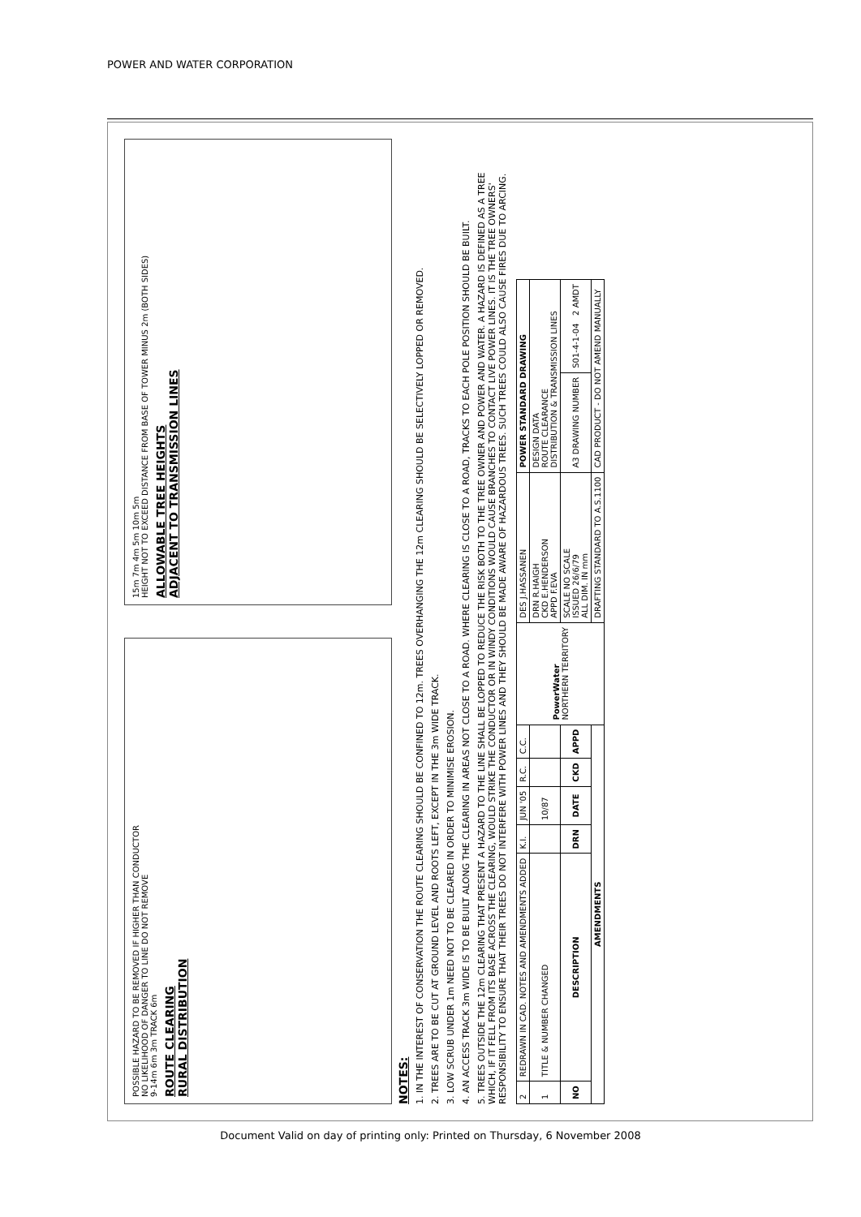POWER AND WATER CORPORATION
POSSIBLE HAZARD TO BE REMOVED IF HIGHER THAN CONDUCTOR
NO LIKELIHOOD OF DANGER TO LINE DO NOT REMOVE
9-14m 6m 3m TRACK 6m
ROUTE CLEARING
RURAL DISTRIBUTION
15m 7m 4m 5m 10m 5m
HEIGHT NOT TO EXCEED DISTANCE FROM BASE OF TOWER MINUS 2m (BOTH SIDES)
ALLOWABLE TREE HEIGHTS
ADJACENT TO TRANSMISSION LINES
NOTES:
1. IN THE INTEREST OF CONSERVATION THE ROUTE CLEARING SHOULD BE CONFINED TO 12m. TREES OVERHANGING THE 12m CLEARING SHOULD BE SELECTIVELY LOPPED OR REMOVED.
2. TREES ARE TO BE CUT AT GROUND LEVEL AND ROOTS LEFT, EXCEPT IN THE 3m WIDE TRACK.
3. LOW SCRUB UNDER 1m NEED NOT TO BE CLEARED IN ORDER TO MINIMISE EROSION.
4. AN ACCESS TRACK 3m WIDE IS TO BE BUILT ALONG THE CLEARING IN AREAS NOT CLOSE TO A ROAD. WHERE CLEARING IS CLOSE TO A ROAD, TRACKS TO EACH POLE POSITION SHOULD BE BUILT.
5. TREES OUTSIDE THE 12m CLEARING THAT PRESENT A HAZARD TO THE LINE SHALL BE LOPPED TO REDUCE THE RISK BOTH TO THE TREE OWNER AND POWER AND WATER. A HAZARD IS DEFINED AS A TREE WHICH, IF IT FELL FROM ITS BASE ACROSS THE CLEARING, WOULD STRIKE THE CONDUCTOR OR IN WINDY CONDITIONS WOULD CAUSE BRANCHES TO CONTACT LIVE POWER LINES. IT IS THE TREE OWNERS' RESPONSIBILITY TO ENSURE THAT THEIR TREES DO NOT INTERFERE WITH POWER LINES AND THEY SHOULD BE MADE AWARE OF HAZARDOUS TREES. SUCH TREES COULD ALSO CAUSE FIRES DUE TO ARCING.
| 2 | REDRAWN IN CAD. NOTES AND AMENDMENTS ADDED | K.I. | JUN '05 | R.C. | C.C. | PowerWater NORTHERN TERRITORY | DES J.HASSANEN | POWER STANDARD DRAWING | |
| 1 | TITLE & NUMBER CHANGED | | 10/87 | | | | DRN R.HAIGH CKD E.HENDERSON APPD F.EVA | DESIGN DATA ROUTE CLEARANCE DISTRIBUTION & TRANSMISSION LINES | |
| NO | DESCRIPTION | DRN | DATE | CKD | APPD | | SCALE NO SCALE ISSUED 26/6/79 ALL DIM. IN mm | A3 DRAWING NUMBER | S01-4-1-04 2 AMDT |
| AMENDMENTS | | | | | | | DRAFTING STANDARD TO A.S.1100 | CAD PRODUCT - DO NOT AMEND MANUALLY | |
Document Valid on day of printing only: Printed on Thursday, 6 November 2008